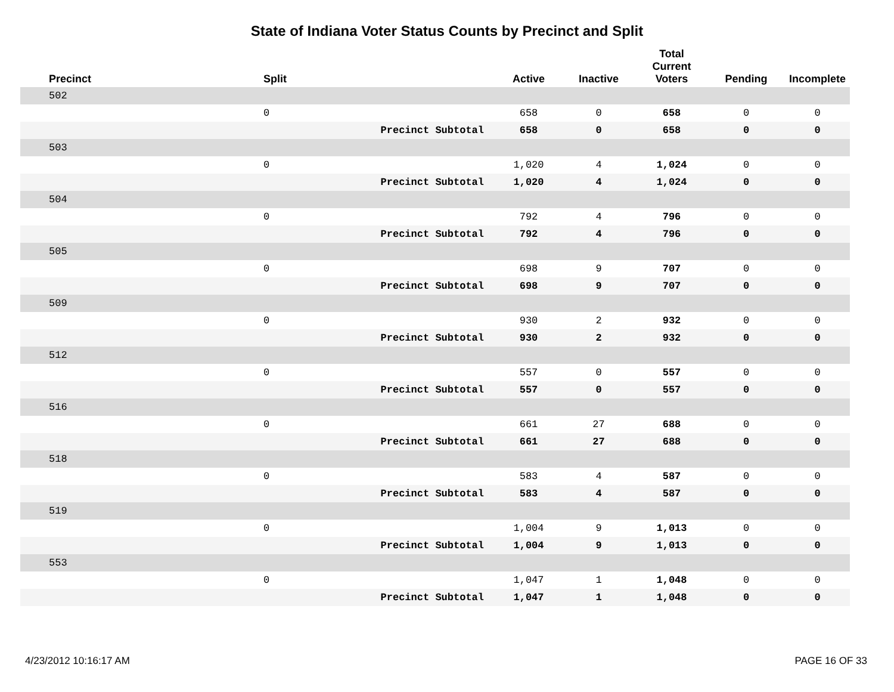State of Indiana Voter Status Counts by Precinct and Split
| Precinct | Split | | Active | Inactive | Total Current Voters | Pending | Incomplete |
| --- | --- | --- | --- | --- | --- | --- | --- |
| 502 | | | | | | | |
| | 0 | | 658 | 0 | 658 | 0 | 0 |
| | | Precinct Subtotal | 658 | 0 | 658 | 0 | 0 |
| 503 | | | | | | | |
| | 0 | | 1,020 | 4 | 1,024 | 0 | 0 |
| | | Precinct Subtotal | 1,020 | 4 | 1,024 | 0 | 0 |
| 504 | | | | | | | |
| | 0 | | 792 | 4 | 796 | 0 | 0 |
| | | Precinct Subtotal | 792 | 4 | 796 | 0 | 0 |
| 505 | | | | | | | |
| | 0 | | 698 | 9 | 707 | 0 | 0 |
| | | Precinct Subtotal | 698 | 9 | 707 | 0 | 0 |
| 509 | | | | | | | |
| | 0 | | 930 | 2 | 932 | 0 | 0 |
| | | Precinct Subtotal | 930 | 2 | 932 | 0 | 0 |
| 512 | | | | | | | |
| | 0 | | 557 | 0 | 557 | 0 | 0 |
| | | Precinct Subtotal | 557 | 0 | 557 | 0 | 0 |
| 516 | | | | | | | |
| | 0 | | 661 | 27 | 688 | 0 | 0 |
| | | Precinct Subtotal | 661 | 27 | 688 | 0 | 0 |
| 518 | | | | | | | |
| | 0 | | 583 | 4 | 587 | 0 | 0 |
| | | Precinct Subtotal | 583 | 4 | 587 | 0 | 0 |
| 519 | | | | | | | |
| | 0 | | 1,004 | 9 | 1,013 | 0 | 0 |
| | | Precinct Subtotal | 1,004 | 9 | 1,013 | 0 | 0 |
| 553 | | | | | | | |
| | 0 | | 1,047 | 1 | 1,048 | 0 | 0 |
| | | Precinct Subtotal | 1,047 | 1 | 1,048 | 0 | 0 |
4/23/2012 10:16:17 AM PAGE 16 OF 33